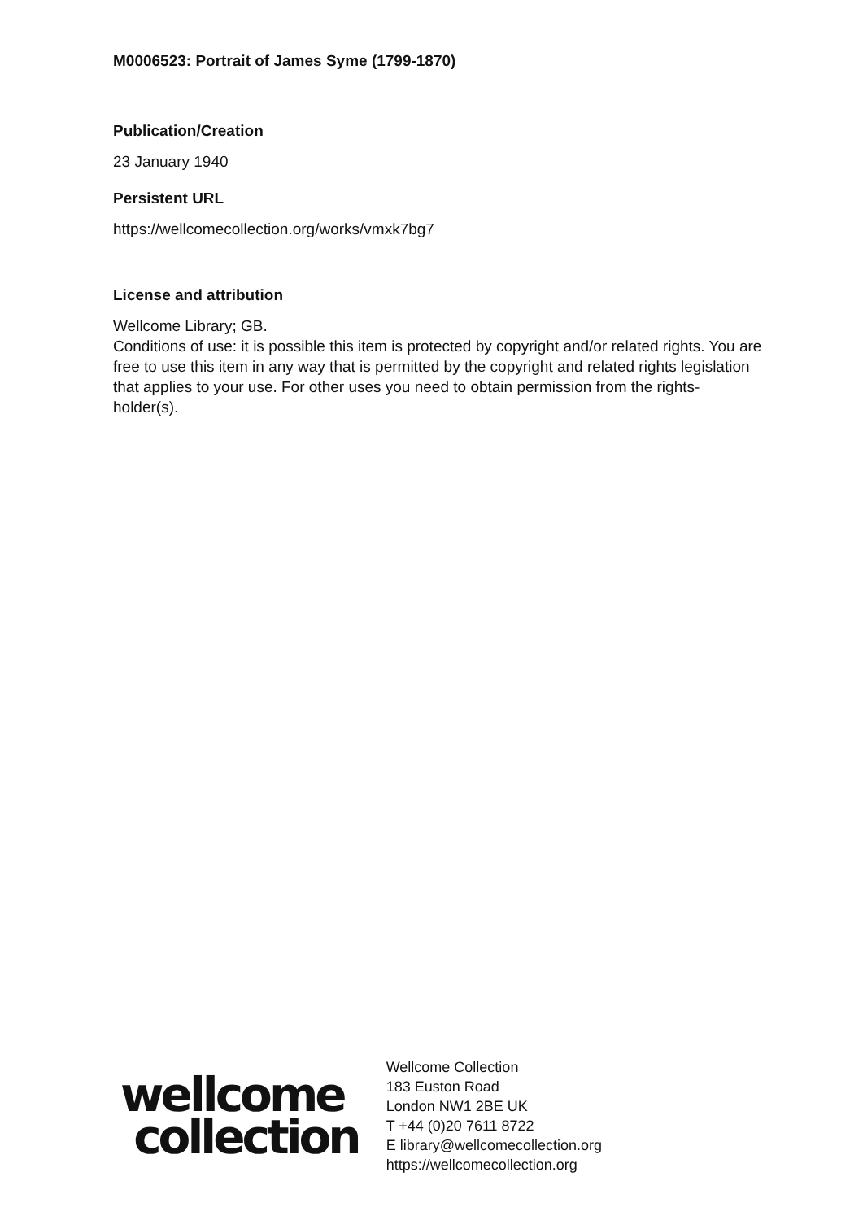M0006523: Portrait of James Syme (1799-1870)
Publication/Creation
23 January 1940
Persistent URL
https://wellcomecollection.org/works/vmxk7bg7
License and attribution
Wellcome Library; GB.
Conditions of use: it is possible this item is protected by copyright and/or related rights. You are free to use this item in any way that is permitted by the copyright and related rights legislation that applies to your use. For other uses you need to obtain permission from the rights-holder(s).
wellcome
collection
Wellcome Collection
183 Euston Road
London NW1 2BE UK
T +44 (0)20 7611 8722
E library@wellcomecollection.org
https://wellcomecollection.org